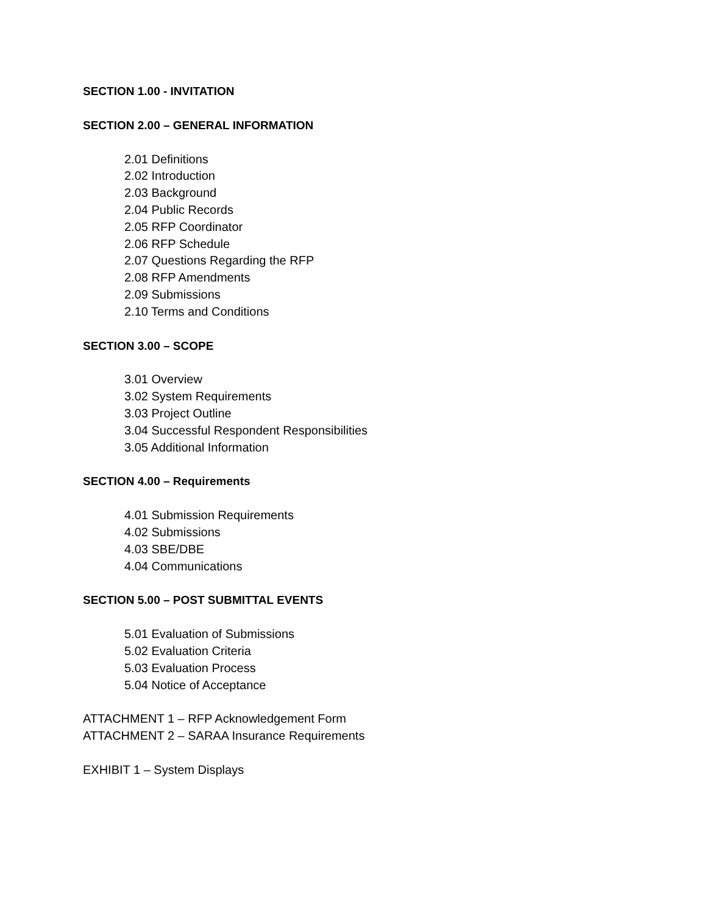SECTION 1.00 - INVITATION
SECTION 2.00 – GENERAL INFORMATION
2.01 Definitions
2.02 Introduction
2.03 Background
2.04 Public Records
2.05 RFP Coordinator
2.06 RFP Schedule
2.07 Questions Regarding the RFP
2.08 RFP Amendments
2.09 Submissions
2.10 Terms and Conditions
SECTION 3.00 – SCOPE
3.01 Overview
3.02 System Requirements
3.03 Project Outline
3.04 Successful Respondent Responsibilities
3.05 Additional Information
SECTION 4.00 – Requirements
4.01 Submission Requirements
4.02 Submissions
4.03 SBE/DBE
4.04 Communications
SECTION 5.00 – POST SUBMITTAL EVENTS
5.01 Evaluation of Submissions
5.02 Evaluation Criteria
5.03 Evaluation Process
5.04 Notice of Acceptance
ATTACHMENT 1 – RFP Acknowledgement Form
ATTACHMENT 2 – SARAA Insurance Requirements
EXHIBIT 1 – System Displays